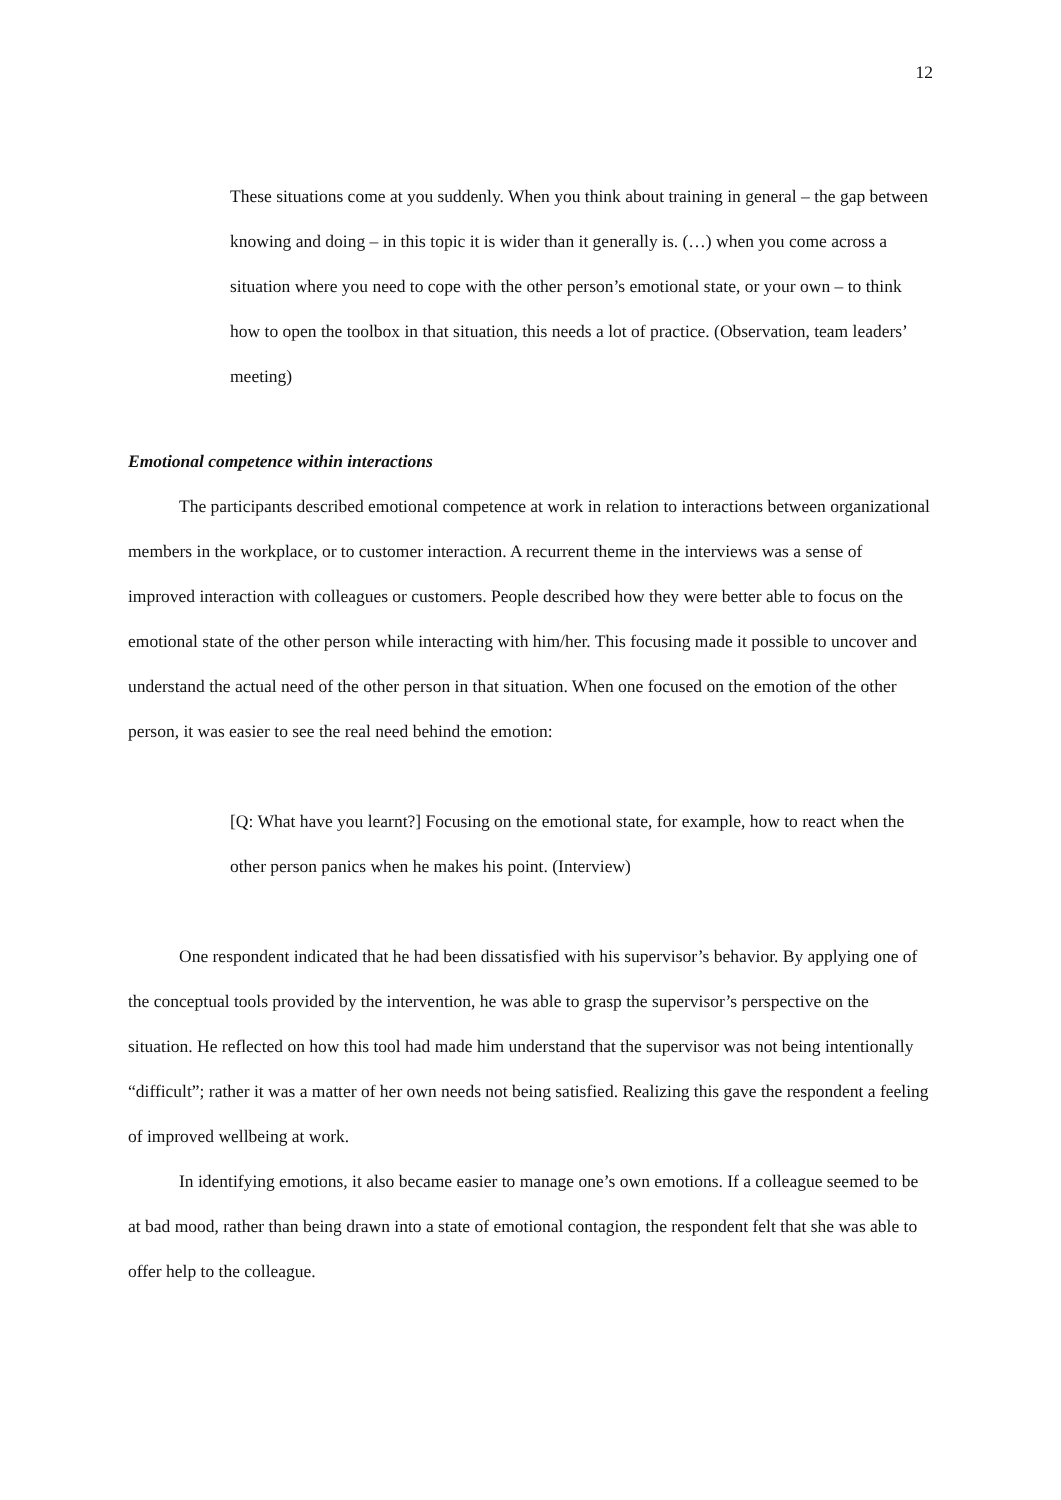12
These situations come at you suddenly. When you think about training in general – the gap between knowing and doing – in this topic it is wider than it generally is. (…) when you come across a situation where you need to cope with the other person’s emotional state, or your own – to think how to open the toolbox in that situation, this needs a lot of practice. (Observation, team leaders’ meeting)
Emotional competence within interactions
The participants described emotional competence at work in relation to interactions between organizational members in the workplace, or to customer interaction. A recurrent theme in the interviews was a sense of improved interaction with colleagues or customers. People described how they were better able to focus on the emotional state of the other person while interacting with him/her. This focusing made it possible to uncover and understand the actual need of the other person in that situation. When one focused on the emotion of the other person, it was easier to see the real need behind the emotion:
[Q: What have you learnt?] Focusing on the emotional state, for example, how to react when the other person panics when he makes his point. (Interview)
One respondent indicated that he had been dissatisfied with his supervisor’s behavior. By applying one of the conceptual tools provided by the intervention, he was able to grasp the supervisor’s perspective on the situation. He reflected on how this tool had made him understand that the supervisor was not being intentionally “difficult”; rather it was a matter of her own needs not being satisfied. Realizing this gave the respondent a feeling of improved wellbeing at work.
In identifying emotions, it also became easier to manage one’s own emotions. If a colleague seemed to be at bad mood, rather than being drawn into a state of emotional contagion, the respondent felt that she was able to offer help to the colleague.